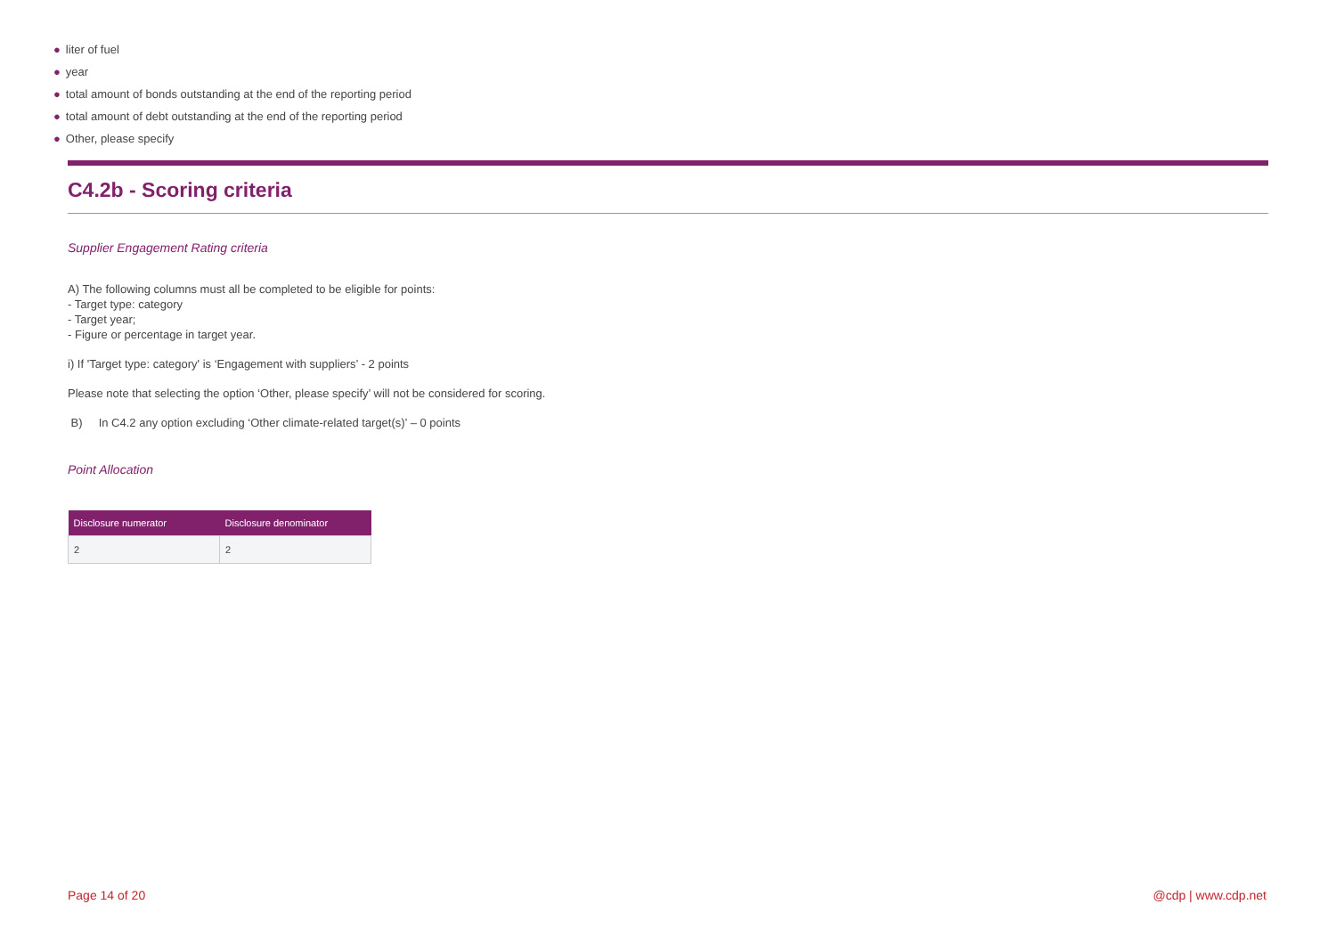● liter of fuel
● year
● total amount of bonds outstanding at the end of the reporting period
● total amount of debt outstanding at the end of the reporting period
● Other, please specify
C4.2b - Scoring criteria
Supplier Engagement Rating criteria
A) The following columns must all be completed to be eligible for points:
- Target type: category
- Target year;
- Figure or percentage in target year.
i) If 'Target type: category' is ‘Engagement with suppliers’ - 2 points
Please note that selecting the option ‘Other, please specify’ will not be considered for scoring.
B) In C4.2 any option excluding ‘Other climate-related target(s)’ – 0 points
Point Allocation
| Disclosure numerator | Disclosure denominator |
| --- | --- |
| 2 | 2 |
Page 14 of 20 @cdp | www.cdp.net